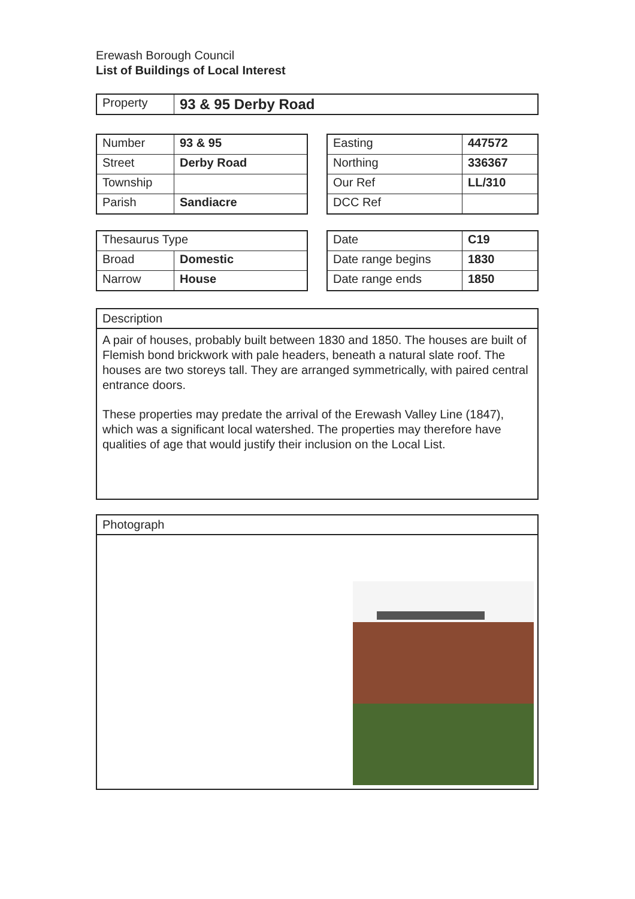Erewash Borough Council
List of Buildings of Local Interest
| Property | 93 & 95 Derby Road |
| Number | 93 & 95 |
| Street | Derby Road |
| Township | |
| Parish | Sandiacre |
| Easting | 447572 |
| Northing | 336367 |
| Our Ref | LL/310 |
| DCC Ref | |
| Thesaurus Type | |
| Broad | Domestic |
| Narrow | House |
| Date | C19 |
| Date range begins | 1830 |
| Date range ends | 1850 |
Description
A pair of houses, probably built between 1830 and 1850. The houses are built of Flemish bond brickwork with pale headers, beneath a natural slate roof. The houses are two storeys tall. They are arranged symmetrically, with paired central entrance doors.
These properties may predate the arrival of the Erewash Valley Line (1847), which was a significant local watershed. The properties may therefore have qualities of age that would justify their inclusion on the Local List.
Photograph